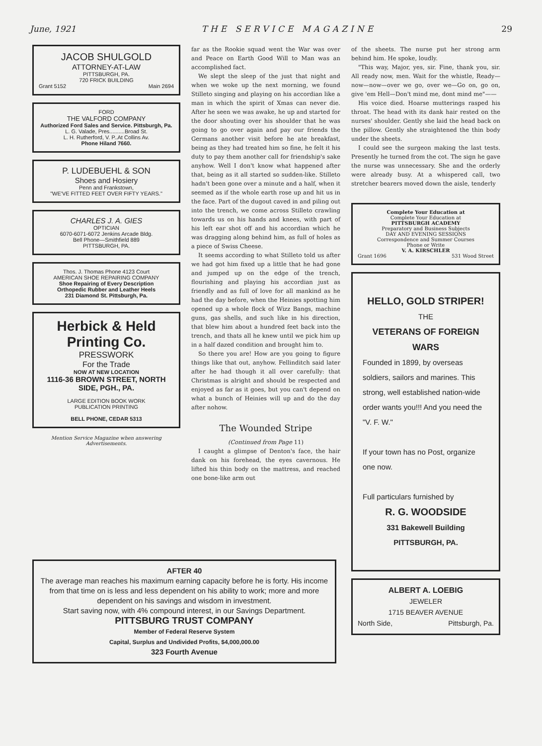June, 1921 THE SERVICE MAGAZINE 29
JACOB SHULGOLD
ATTORNEY-AT-LAW
PITTSBURGH, PA.
720 FRICK BUILDING
Grant 5152 Main 2694
FORD
THE VALFORD COMPANY
Authorized Ford Sales and Service. Pittsburgh, Pa.
L. G. Valade, Pres..........Broad St.
L. H. Rutherford, V. P..At Collins Av.
Phone Hiland 7660.
P. LUDEBUEHL & SON
Shoes and Hosiery
Penn and Frankstown,
"WE'VE FITTED FEET OVER FIFTY YEARS."
CHARLES J. A. GIES
OPTICIAN
6070-6071-6072 Jenkins Arcade Bldg.
Bell Phone—Smithfield 889
PITTSBURGH, PA.
Thos. J. Thomas Phone 4123 Court
AMERICAN SHOE REPAIRING COMPANY
Shoe Repairing of Every Description
Orthopedic Rubber and Leather Heels
231 Diamond St. Pittsburgh, Pa.
Herbick & Held Printing Co.
PRESSWORK
For the Trade
NOW AT NEW LOCATION
1116-36 BROWN STREET, NORTH SIDE, PGH., PA.
LARGE EDITION BOOK WORK
PUBLICATION PRINTING
BELL PHONE, CEDAR 5313
Mention Service Magazine when answering Advertisements.
far as the Rookie squad went the War was over and Peace on Earth Good Will to Man was an accomplished fact.
We slept the sleep of the just that night and when we woke up the next morning, we found Stilleto singing and playing on his accordian like a man in which the spirit of Xmas can never die. After he seen we was awake, he up and started for the door shouting over his shoulder that he was going to go over again and pay our friends the Germans another visit before he ate breakfast, being as they had treated him so fine, he felt it his duty to pay them another call for friendship's sake anyhow. Well I don't know what happened after that, being as it all started so sudden-like. Stilleto hadn't been gone over a minute and a half, when it seemed as if the whole earth rose up and hit us in the face. Part of the dugout caved in and piling out into the trench, we come across Stilleto crawling towards us on his hands and knees, with part of his left ear shot off and his accordian which he was dragging along behind him, as full of holes as a piece of Swiss Cheese.
It seems according to what Stilleto told us after we had got him fixed up a little that he had gone and jumped up on the edge of the trench, flourishing and playing his accordian just as friendly and as full of love for all mankind as he had the day before, when the Heinies spotting him opened up a whole flock of Wizz Bangs, machine guns, gas shells, and such like in his direction, that blew him about a hundred feet back into the trench, and thats all he knew until we pick him up in a half dazed condition and brought him to.
So there you are! How are you going to figure things like that out, anyhow. Fellinditch said later after he had though it all over carefully: that Christmas is alright and should be respected and enjoyed as far as it goes, but you can't depend on what a bunch of Heinies will up and do the day after nohow.
The Wounded Stripe
(Continued from Page 11)
I caught a glimpse of Denton's face, the hair dank on his forehead, the eyes cavernous. He lifted his thin body on the mattress, and reached one bone-like arm out
of the sheets. The nurse put her strong arm behind him. He spoke, loudly.
"This way, Major, yes, sir. Fine, thank you, sir. All ready now, men. Wait for the whistle, Ready—now—now—over we go, over we—Go on, go on, give 'em Hell—Don't mind me, dont mind me"——
His voice died. Hoarse mutterings rasped his throat. The head with its dank hair rested on the nurses' shoulder. Gently she laid the head back on the pillow. Gently she straightened the thin body under the sheets.
I could see the surgeon making the last tests. Presently he turned from the cot. The sign he gave the nurse was unnecessary. She and the orderly were already busy. At a whispered call, two stretcher bearers moved down the aisle, tenderly
Complete Your Education at
Complete Your Education at
PITTSBURGH ACADEMY
Preparatory and Business Subjects
DAY AND EVENING SESSIONS
Correspondence and Summer Courses
Phone or Write
V. A. KIRSCHLER
Grant 1696 531 Wood Street
HELLO, GOLD STRIPER!
THE
VETERANS OF FOREIGN WARS
Founded in 1899, by overseas soldiers, sailors and marines. This strong, well established nation-wide order wants you!!! And you need the "V. F. W."
If your town has no Post, organize one now.
Full particulars furnished by
R. G. WOODSIDE
331 Bakewell Building
PITTSBURGH, PA.
ALBERT A. LOEBIG
JEWELER
1715 BEAVER AVENUE
North Side, Pittsburgh, Pa.
AFTER 40
The average man reaches his maximum earning capacity before he is forty. His income from that time on is less and less dependent on his ability to work; more and more dependent on his savings and wisdom in investment.
Start saving now, with 4% compound interest, in our Savings Department.
PITTSBURG TRUST COMPANY
Member of Federal Reserve System
Capital, Surplus and Undivided Profits, $4,000,000.00
323 Fourth Avenue